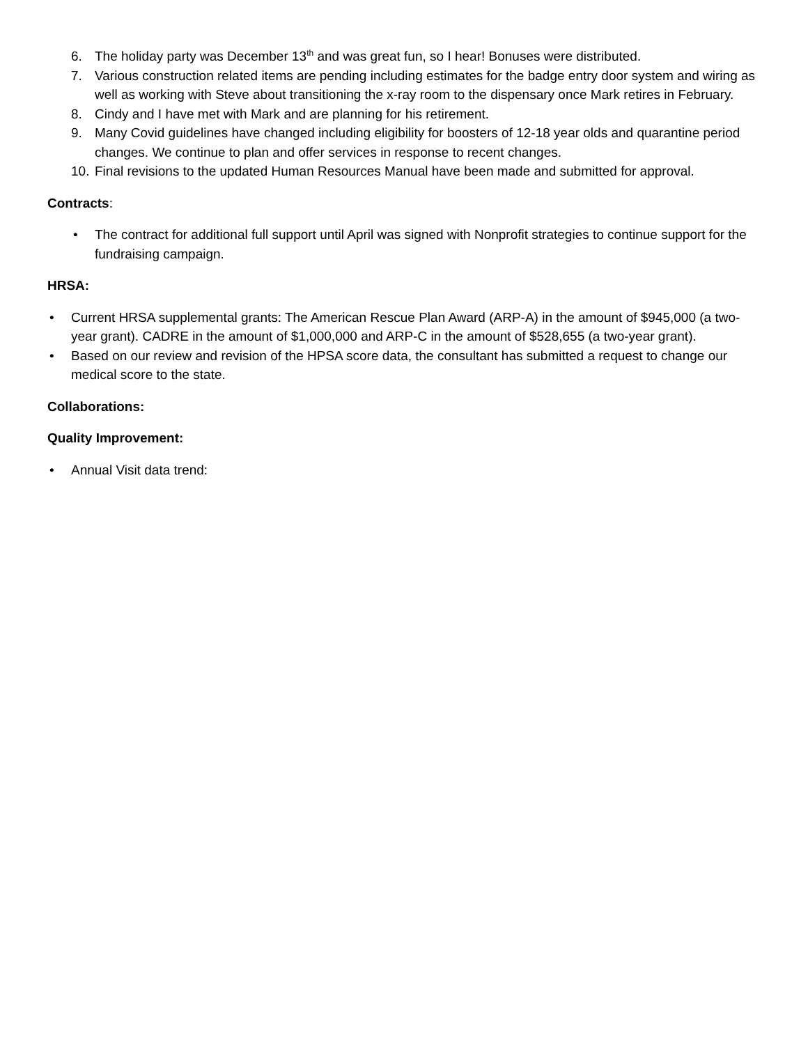6. The holiday party was December 13<sup>th</sup> and was great fun, so I hear! Bonuses were distributed.
7. Various construction related items are pending including estimates for the badge entry door system and wiring as well as working with Steve about transitioning the x-ray room to the dispensary once Mark retires in February.
8. Cindy and I have met with Mark and are planning for his retirement.
9. Many Covid guidelines have changed including eligibility for boosters of 12-18 year olds and quarantine period changes. We continue to plan and offer services in response to recent changes.
10. Final revisions to the updated Human Resources Manual have been made and submitted for approval.
Contracts:
• The contract for additional full support until April was signed with Nonprofit strategies to continue support for the fundraising campaign.
HRSA:
• Current HRSA supplemental grants: The American Rescue Plan Award (ARP-A) in the amount of $945,000 (a two-year grant). CADRE in the amount of $1,000,000 and ARP-C in the amount of $528,655 (a two-year grant).
• Based on our review and revision of the HPSA score data, the consultant has submitted a request to change our medical score to the state.
Collaborations:
Quality Improvement:
• Annual Visit data trend: